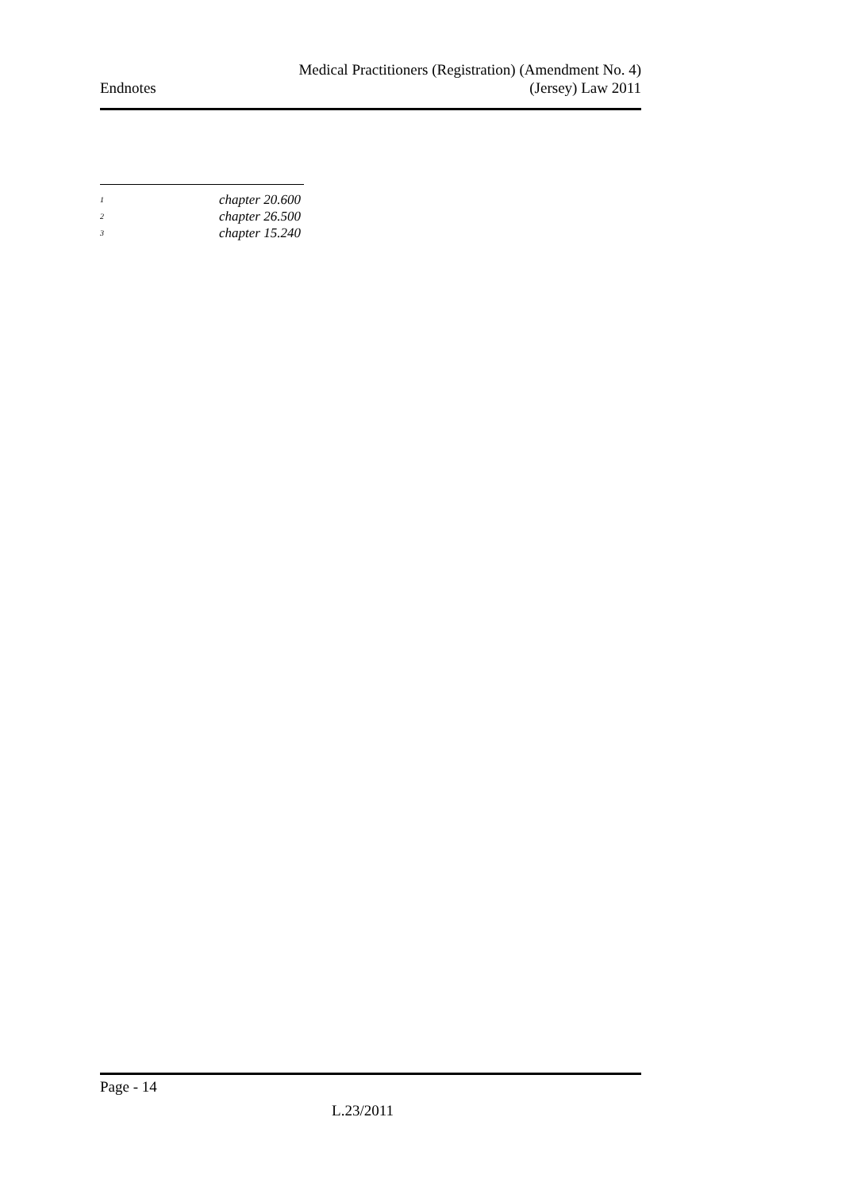Endnotes
Medical Practitioners (Registration) (Amendment No. 4)
(Jersey) Law 2011
<sup>1</sup> chapter 20.600
<sup>2</sup> chapter 26.500
<sup>3</sup> chapter 15.240
Page - 14
L.23/2011